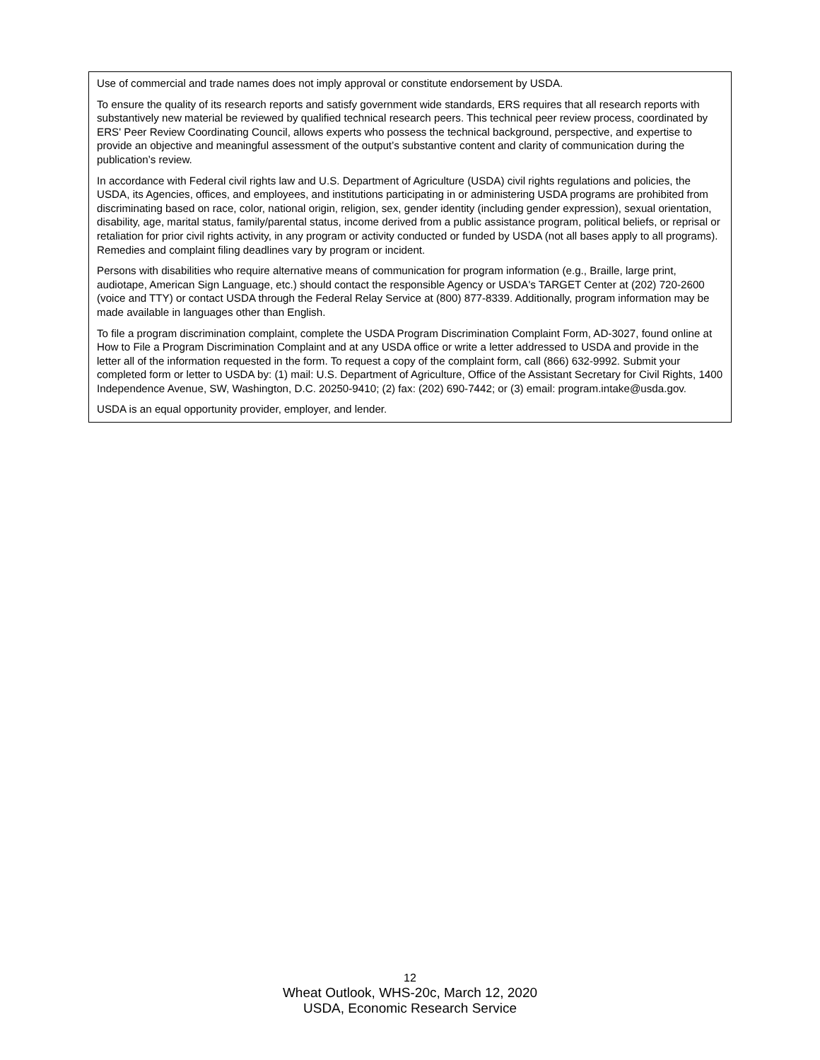Use of commercial and trade names does not imply approval or constitute endorsement by USDA.
To ensure the quality of its research reports and satisfy government wide standards, ERS requires that all research reports with substantively new material be reviewed by qualified technical research peers. This technical peer review process, coordinated by ERS' Peer Review Coordinating Council, allows experts who possess the technical background, perspective, and expertise to provide an objective and meaningful assessment of the output’s substantive content and clarity of communication during the publication’s review.
In accordance with Federal civil rights law and U.S. Department of Agriculture (USDA) civil rights regulations and policies, the USDA, its Agencies, offices, and employees, and institutions participating in or administering USDA programs are prohibited from discriminating based on race, color, national origin, religion, sex, gender identity (including gender expression), sexual orientation, disability, age, marital status, family/parental status, income derived from a public assistance program, political beliefs, or reprisal or retaliation for prior civil rights activity, in any program or activity conducted or funded by USDA (not all bases apply to all programs). Remedies and complaint filing deadlines vary by program or incident.
Persons with disabilities who require alternative means of communication for program information (e.g., Braille, large print, audiotape, American Sign Language, etc.) should contact the responsible Agency or USDA's TARGET Center at (202) 720-2600 (voice and TTY) or contact USDA through the Federal Relay Service at (800) 877-8339. Additionally, program information may be made available in languages other than English.
To file a program discrimination complaint, complete the USDA Program Discrimination Complaint Form, AD-3027, found online at How to File a Program Discrimination Complaint and at any USDA office or write a letter addressed to USDA and provide in the letter all of the information requested in the form. To request a copy of the complaint form, call (866) 632-9992. Submit your completed form or letter to USDA by: (1) mail: U.S. Department of Agriculture, Office of the Assistant Secretary for Civil Rights, 1400 Independence Avenue, SW, Washington, D.C. 20250-9410; (2) fax: (202) 690-7442; or (3) email: program.intake@usda.gov.
USDA is an equal opportunity provider, employer, and lender.
12
Wheat Outlook, WHS-20c, March 12, 2020
USDA, Economic Research Service